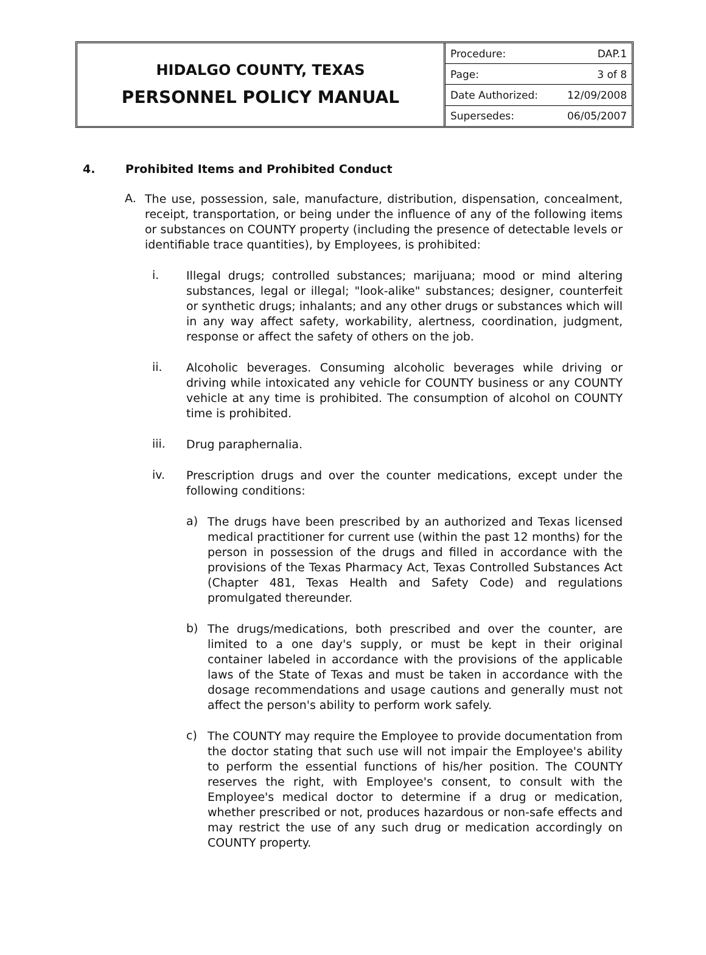HIDALGO COUNTY, TEXAS
PERSONNEL POLICY MANUAL
| Procedure: | DAP.1 |
| Page: | 3 of 8 |
| Date Authorized: | 12/09/2008 |
| Supersedes: | 06/05/2007 |
4. Prohibited Items and Prohibited Conduct
A.
The use, possession, sale, manufacture, distribution, dispensation, concealment, receipt, transportation, or being under the influence of any of the following items or substances on COUNTY property (including the presence of detectable levels or identifiable trace quantities), by Employees, is prohibited:
i.
Illegal drugs; controlled substances; marijuana; mood or mind altering substances, legal or illegal; "look-alike" substances; designer, counterfeit or synthetic drugs; inhalants; and any other drugs or substances which will in any way affect safety, workability, alertness, coordination, judgment, response or affect the safety of others on the job.
ii.
Alcoholic beverages. Consuming alcoholic beverages while driving or driving while intoxicated any vehicle for COUNTY business or any COUNTY vehicle at any time is prohibited. The consumption of alcohol on COUNTY time is prohibited.
iii.
Drug paraphernalia.
iv.
Prescription drugs and over the counter medications, except under the following conditions:
a)
The drugs have been prescribed by an authorized and Texas licensed medical practitioner for current use (within the past 12 months) for the person in possession of the drugs and filled in accordance with the provisions of the Texas Pharmacy Act, Texas Controlled Substances Act (Chapter 481, Texas Health and Safety Code) and regulations promulgated thereunder.
b)
The drugs/medications, both prescribed and over the counter, are limited to a one day's supply, or must be kept in their original container labeled in accordance with the provisions of the applicable laws of the State of Texas and must be taken in accordance with the dosage recommendations and usage cautions and generally must not affect the person's ability to perform work safely.
c)
The COUNTY may require the Employee to provide documentation from the doctor stating that such use will not impair the Employee's ability to perform the essential functions of his/her position. The COUNTY reserves the right, with Employee's consent, to consult with the Employee's medical doctor to determine if a drug or medication, whether prescribed or not, produces hazardous or non-safe effects and may restrict the use of any such drug or medication accordingly on COUNTY property.